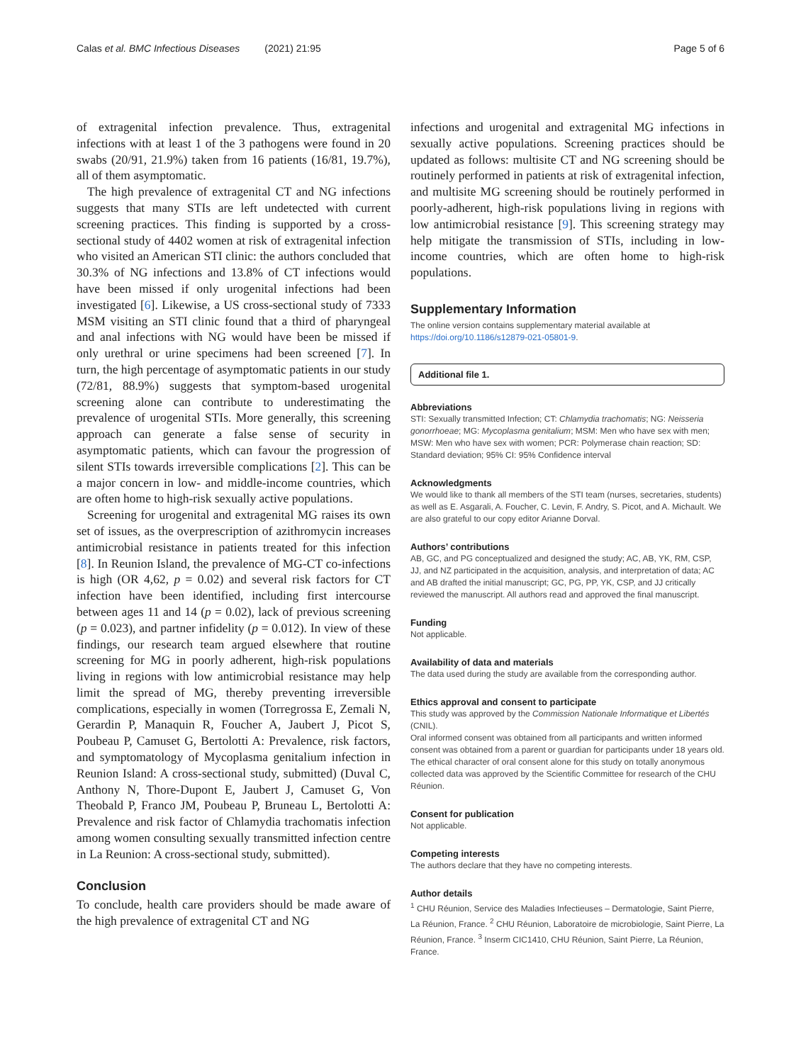Calas et al. BMC Infectious Diseases (2021) 21:95 Page 5 of 6
of extragenital infection prevalence. Thus, extragenital infections with at least 1 of the 3 pathogens were found in 20 swabs (20/91, 21.9%) taken from 16 patients (16/81, 19.7%), all of them asymptomatic.
The high prevalence of extragenital CT and NG infections suggests that many STIs are left undetected with current screening practices. This finding is supported by a cross-sectional study of 4402 women at risk of extragenital infection who visited an American STI clinic: the authors concluded that 30.3% of NG infections and 13.8% of CT infections would have been missed if only urogenital infections had been investigated [6]. Likewise, a US cross-sectional study of 7333 MSM visiting an STI clinic found that a third of pharyngeal and anal infections with NG would have been be missed if only urethral or urine specimens had been screened [7]. In turn, the high percentage of asymptomatic patients in our study (72/81, 88.9%) suggests that symptom-based urogenital screening alone can contribute to underestimating the prevalence of urogenital STIs. More generally, this screening approach can generate a false sense of security in asymptomatic patients, which can favour the progression of silent STIs towards irreversible complications [2]. This can be a major concern in low- and middle-income countries, which are often home to high-risk sexually active populations.
Screening for urogenital and extragenital MG raises its own set of issues, as the overprescription of azithromycin increases antimicrobial resistance in patients treated for this infection [8]. In Reunion Island, the prevalence of MG-CT co-infections is high (OR 4,62, p = 0.02) and several risk factors for CT infection have been identified, including first intercourse between ages 11 and 14 (p = 0.02), lack of previous screening (p = 0.023), and partner infidelity (p = 0.012). In view of these findings, our research team argued elsewhere that routine screening for MG in poorly adherent, high-risk populations living in regions with low antimicrobial resistance may help limit the spread of MG, thereby preventing irreversible complications, especially in women (Torregrossa E, Zemali N, Gerardin P, Manaquin R, Foucher A, Jaubert J, Picot S, Poubeau P, Camuset G, Bertolotti A: Prevalence, risk factors, and symptomatology of Mycoplasma genitalium infection in Reunion Island: A cross-sectional study, submitted) (Duval C, Anthony N, Thore-Dupont E, Jaubert J, Camuset G, Von Theobald P, Franco JM, Poubeau P, Bruneau L, Bertolotti A: Prevalence and risk factor of Chlamydia trachomatis infection among women consulting sexually transmitted infection centre in La Reunion: A cross-sectional study, submitted).
Conclusion
To conclude, health care providers should be made aware of the high prevalence of extragenital CT and NG
infections and urogenital and extragenital MG infections in sexually active populations. Screening practices should be updated as follows: multisite CT and NG screening should be routinely performed in patients at risk of extragenital infection, and multisite MG screening should be routinely performed in poorly-adherent, high-risk populations living in regions with low antimicrobial resistance [9]. This screening strategy may help mitigate the transmission of STIs, including in low-income countries, which are often home to high-risk populations.
Supplementary Information
The online version contains supplementary material available at https://doi.org/10.1186/s12879-021-05801-9.
Additional file 1.
Abbreviations
STI: Sexually transmitted Infection; CT: Chlamydia trachomatis; NG: Neisseria gonorrhoeae; MG: Mycoplasma genitalium; MSM: Men who have sex with men; MSW: Men who have sex with women; PCR: Polymerase chain reaction; SD: Standard deviation; 95% CI: 95% Confidence interval
Acknowledgments
We would like to thank all members of the STI team (nurses, secretaries, students) as well as E. Asgarali, A. Foucher, C. Levin, F. Andry, S. Picot, and A. Michault. We are also grateful to our copy editor Arianne Dorval.
Authors’ contributions
AB, GC, and PG conceptualized and designed the study; AC, AB, YK, RM, CSP, JJ, and NZ participated in the acquisition, analysis, and interpretation of data; AC and AB drafted the initial manuscript; GC, PG, PP, YK, CSP, and JJ critically reviewed the manuscript. All authors read and approved the final manuscript.
Funding
Not applicable.
Availability of data and materials
The data used during the study are available from the corresponding author.
Ethics approval and consent to participate
This study was approved by the Commission Nationale Informatique et Libertés (CNIL).
Oral informed consent was obtained from all participants and written informed consent was obtained from a parent or guardian for participants under 18 years old. The ethical character of oral consent alone for this study on totally anonymous collected data was approved by the Scientific Committee for research of the CHU Réunion.
Consent for publication
Not applicable.
Competing interests
The authors declare that they have no competing interests.
Author details
<sup>1</sup> CHU Réunion, Service des Maladies Infectieuses – Dermatologie, Saint Pierre, La Réunion, France. <sup>2</sup> CHU Réunion, Laboratoire de microbiologie, Saint Pierre, La Réunion, France. <sup>3</sup> Inserm CIC1410, CHU Réunion, Saint Pierre, La Réunion, France.